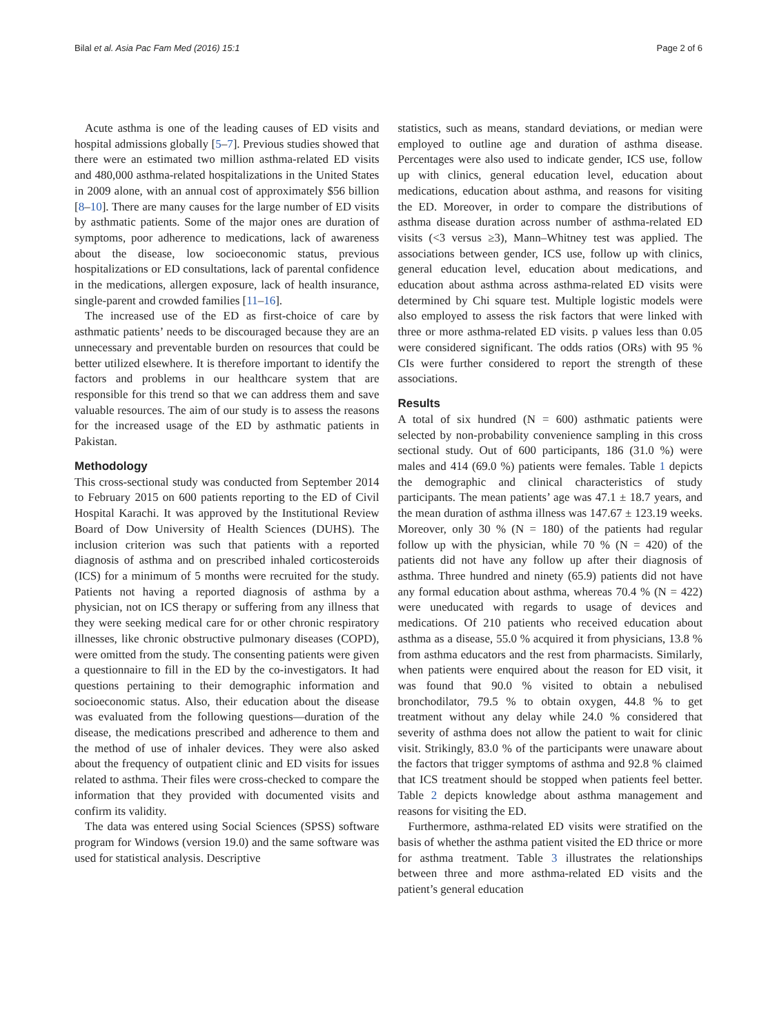Bilal et al. Asia Pac Fam Med (2016) 15:1 Page 2 of 6
Acute asthma is one of the leading causes of ED visits and hospital admissions globally [5–7]. Previous studies showed that there were an estimated two million asthma-related ED visits and 480,000 asthma-related hospitalizations in the United States in 2009 alone, with an annual cost of approximately $56 billion [8–10]. There are many causes for the large number of ED visits by asthmatic patients. Some of the major ones are duration of symptoms, poor adherence to medications, lack of awareness about the disease, low socioeconomic status, previous hospitalizations or ED consultations, lack of parental confidence in the medications, allergen exposure, lack of health insurance, single-parent and crowded families [11–16].
The increased use of the ED as first-choice of care by asthmatic patients’ needs to be discouraged because they are an unnecessary and preventable burden on resources that could be better utilized elsewhere. It is therefore important to identify the factors and problems in our healthcare system that are responsible for this trend so that we can address them and save valuable resources. The aim of our study is to assess the reasons for the increased usage of the ED by asthmatic patients in Pakistan.
Methodology
This cross-sectional study was conducted from September 2014 to February 2015 on 600 patients reporting to the ED of Civil Hospital Karachi. It was approved by the Institutional Review Board of Dow University of Health Sciences (DUHS). The inclusion criterion was such that patients with a reported diagnosis of asthma and on prescribed inhaled corticosteroids (ICS) for a minimum of 5 months were recruited for the study. Patients not having a reported diagnosis of asthma by a physician, not on ICS therapy or suffering from any illness that they were seeking medical care for or other chronic respiratory illnesses, like chronic obstructive pulmonary diseases (COPD), were omitted from the study. The consenting patients were given a questionnaire to fill in the ED by the co-investigators. It had questions pertaining to their demographic information and socioeconomic status. Also, their education about the disease was evaluated from the following questions—duration of the disease, the medications prescribed and adherence to them and the method of use of inhaler devices. They were also asked about the frequency of outpatient clinic and ED visits for issues related to asthma. Their files were cross-checked to compare the information that they provided with documented visits and confirm its validity.
The data was entered using Social Sciences (SPSS) software program for Windows (version 19.0) and the same software was used for statistical analysis. Descriptive
statistics, such as means, standard deviations, or median were employed to outline age and duration of asthma disease. Percentages were also used to indicate gender, ICS use, follow up with clinics, general education level, education about medications, education about asthma, and reasons for visiting the ED. Moreover, in order to compare the distributions of asthma disease duration across number of asthma-related ED visits (<3 versus ≥3), Mann–Whitney test was applied. The associations between gender, ICS use, follow up with clinics, general education level, education about medications, and education about asthma across asthma-related ED visits were determined by Chi square test. Multiple logistic models were also employed to assess the risk factors that were linked with three or more asthma-related ED visits. p values less than 0.05 were considered significant. The odds ratios (ORs) with 95 % CIs were further considered to report the strength of these associations.
Results
A total of six hundred (N = 600) asthmatic patients were selected by non-probability convenience sampling in this cross sectional study. Out of 600 participants, 186 (31.0 %) were males and 414 (69.0 %) patients were females. Table 1 depicts the demographic and clinical characteristics of study participants. The mean patients’ age was 47.1 ± 18.7 years, and the mean duration of asthma illness was 147.67 ± 123.19 weeks. Moreover, only 30 % (N = 180) of the patients had regular follow up with the physician, while 70 % (N = 420) of the patients did not have any follow up after their diagnosis of asthma. Three hundred and ninety (65.9) patients did not have any formal education about asthma, whereas 70.4 % (N = 422) were uneducated with regards to usage of devices and medications. Of 210 patients who received education about asthma as a disease, 55.0 % acquired it from physicians, 13.8 % from asthma educators and the rest from pharmacists. Similarly, when patients were enquired about the reason for ED visit, it was found that 90.0 % visited to obtain a nebulised bronchodilator, 79.5 % to obtain oxygen, 44.8 % to get treatment without any delay while 24.0 % considered that severity of asthma does not allow the patient to wait for clinic visit. Strikingly, 83.0 % of the participants were unaware about the factors that trigger symptoms of asthma and 92.8 % claimed that ICS treatment should be stopped when patients feel better. Table 2 depicts knowledge about asthma management and reasons for visiting the ED.
Furthermore, asthma-related ED visits were stratified on the basis of whether the asthma patient visited the ED thrice or more for asthma treatment. Table 3 illustrates the relationships between three and more asthma-related ED visits and the patient’s general education